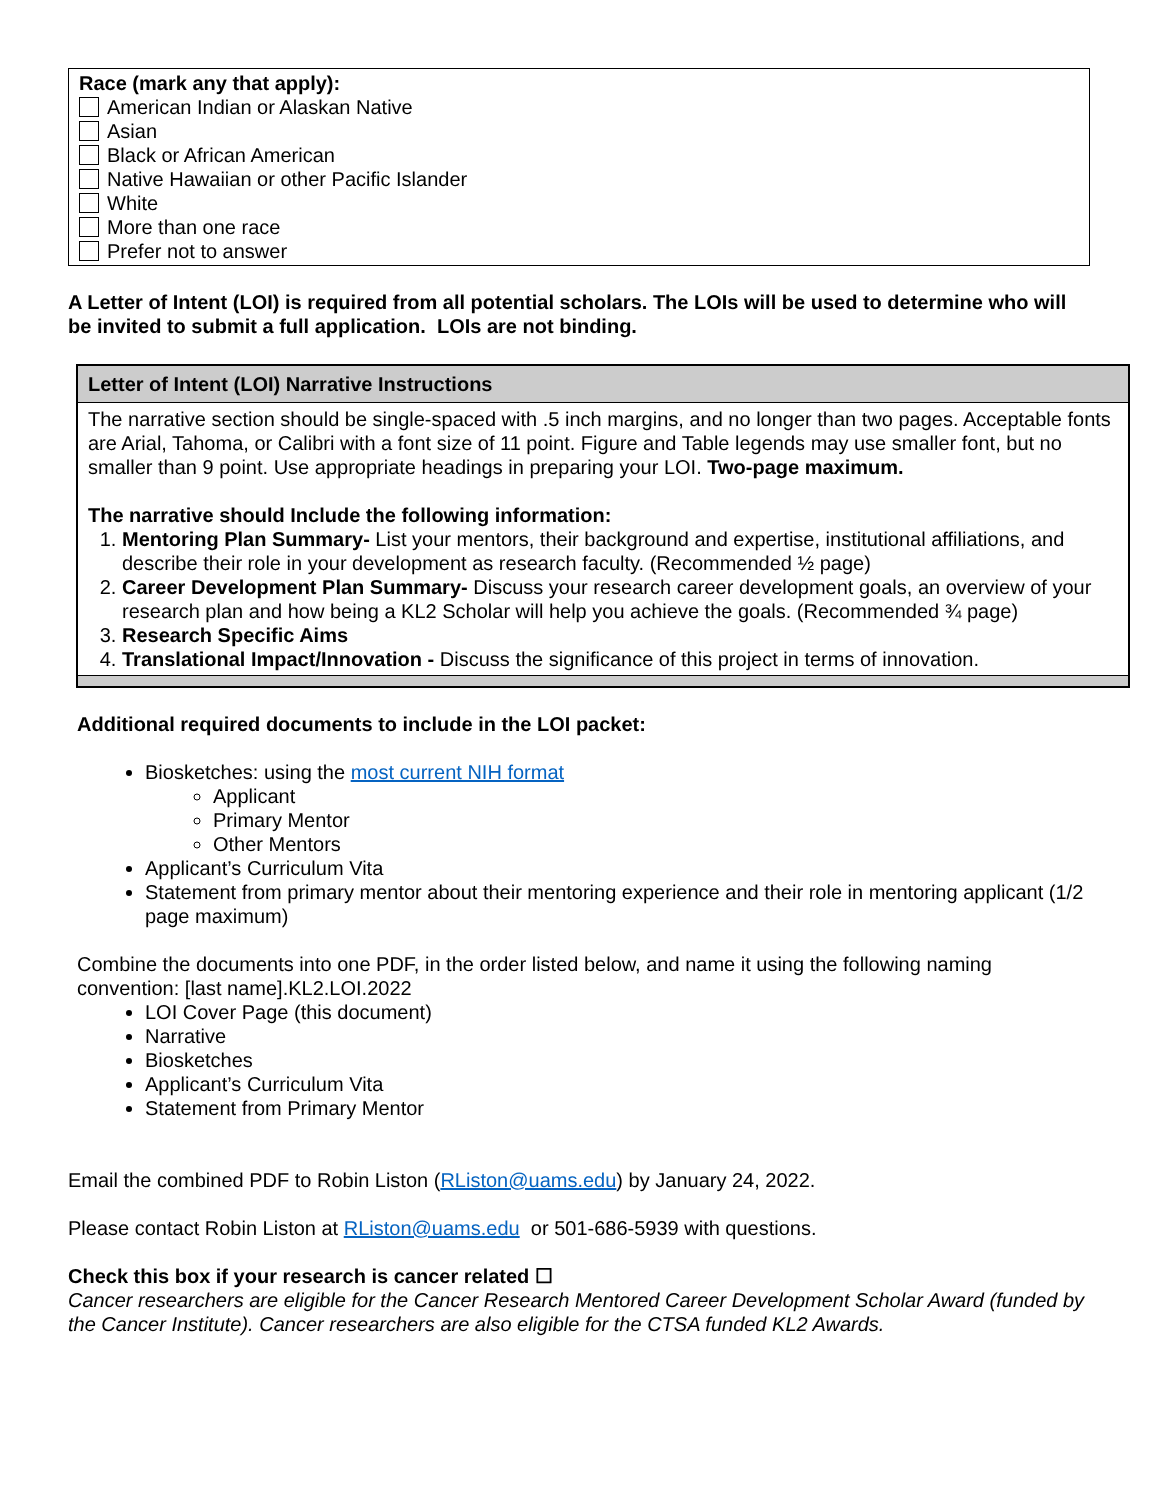Race (mark any that apply):
American Indian or Alaskan Native
Asian
Black or African American
Native Hawaiian or other Pacific Islander
White
More than one race
Prefer not to answer
A Letter of Intent (LOI) is required from all potential scholars. The LOIs will be used to determine who will be invited to submit a full application. LOIs are not binding.
| Letter of Intent (LOI) Narrative Instructions |
| --- |
| The narrative section should be single-spaced with .5 inch margins, and no longer than two pages. Acceptable fonts are Arial, Tahoma, or Calibri with a font size of 11 point. Figure and Table legends may use smaller font, but no smaller than 9 point. Use appropriate headings in preparing your LOI. Two-page maximum. The narrative should Include the following information: 1. Mentoring Plan Summary- List your mentors, their background and expertise, institutional affiliations, and describe their role in your development as research faculty. (Recommended ½ page) 2. Career Development Plan Summary- Discuss your research career development goals, an overview of your research plan and how being a KL2 Scholar will help you achieve the goals. (Recommended ¾ page) 3. Research Specific Aims 4. Translational Impact/Innovation - Discuss the significance of this project in terms of innovation. |
Additional required documents to include in the LOI packet:
Biosketches: using the most current NIH format
Applicant
Primary Mentor
Other Mentors
Applicant’s Curriculum Vita
Statement from primary mentor about their mentoring experience and their role in mentoring applicant (1/2 page maximum)
Combine the documents into one PDF, in the order listed below, and name it using the following naming convention: [last name].KL2.LOI.2022
LOI Cover Page (this document)
Narrative
Biosketches
Applicant’s Curriculum Vita
Statement from Primary Mentor
Email the combined PDF to Robin Liston (RListon@uams.edu) by January 24, 2022.
Please contact Robin Liston at RListon@uams.edu or 501-686-5939 with questions.
Check this box if your research is cancer related ☐
Cancer researchers are eligible for the Cancer Research Mentored Career Development Scholar Award (funded by the Cancer Institute). Cancer researchers are also eligible for the CTSA funded KL2 Awards.